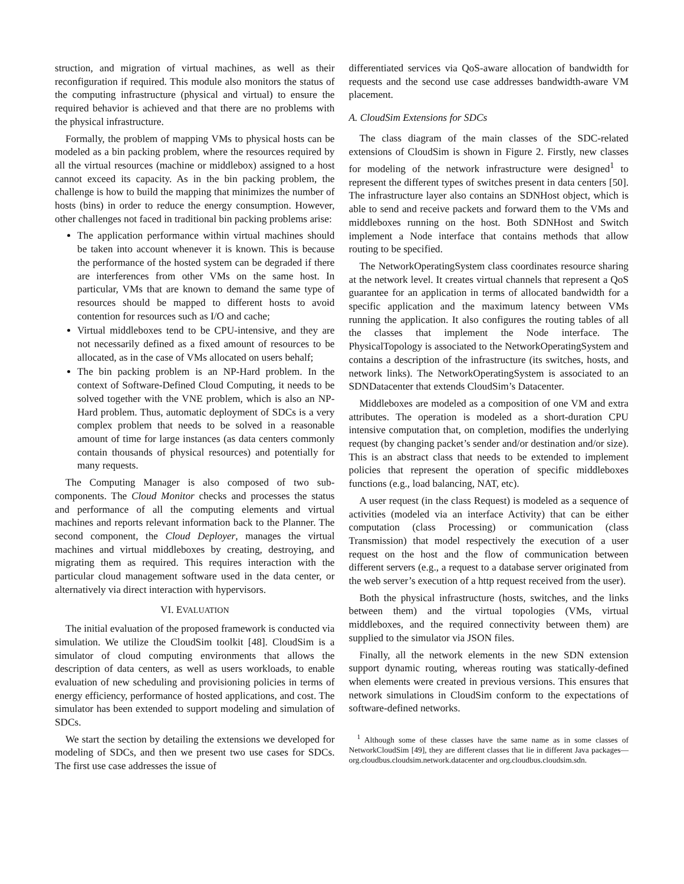struction, and migration of virtual machines, as well as their reconfiguration if required. This module also monitors the status of the computing infrastructure (physical and virtual) to ensure the required behavior is achieved and that there are no problems with the physical infrastructure.
Formally, the problem of mapping VMs to physical hosts can be modeled as a bin packing problem, where the resources required by all the virtual resources (machine or middlebox) assigned to a host cannot exceed its capacity. As in the bin packing problem, the challenge is how to build the mapping that minimizes the number of hosts (bins) in order to reduce the energy consumption. However, other challenges not faced in traditional bin packing problems arise:
The application performance within virtual machines should be taken into account whenever it is known. This is because the performance of the hosted system can be degraded if there are interferences from other VMs on the same host. In particular, VMs that are known to demand the same type of resources should be mapped to different hosts to avoid contention for resources such as I/O and cache;
Virtual middleboxes tend to be CPU-intensive, and they are not necessarily defined as a fixed amount of resources to be allocated, as in the case of VMs allocated on users behalf;
The bin packing problem is an NP-Hard problem. In the context of Software-Defined Cloud Computing, it needs to be solved together with the VNE problem, which is also an NP-Hard problem. Thus, automatic deployment of SDCs is a very complex problem that needs to be solved in a reasonable amount of time for large instances (as data centers commonly contain thousands of physical resources) and potentially for many requests.
The Computing Manager is also composed of two sub-components. The Cloud Monitor checks and processes the status and performance of all the computing elements and virtual machines and reports relevant information back to the Planner. The second component, the Cloud Deployer, manages the virtual machines and virtual middleboxes by creating, destroying, and migrating them as required. This requires interaction with the particular cloud management software used in the data center, or alternatively via direct interaction with hypervisors.
VI. EVALUATION
The initial evaluation of the proposed framework is conducted via simulation. We utilize the CloudSim toolkit [48]. CloudSim is a simulator of cloud computing environments that allows the description of data centers, as well as users workloads, to enable evaluation of new scheduling and provisioning policies in terms of energy efficiency, performance of hosted applications, and cost. The simulator has been extended to support modeling and simulation of SDCs.
We start the section by detailing the extensions we developed for modeling of SDCs, and then we present two use cases for SDCs. The first use case addresses the issue of
differentiated services via QoS-aware allocation of bandwidth for requests and the second use case addresses bandwidth-aware VM placement.
A. CloudSim Extensions for SDCs
The class diagram of the main classes of the SDC-related extensions of CloudSim is shown in Figure 2. Firstly, new classes for modeling of the network infrastructure were designed<sup>1</sup> to represent the different types of switches present in data centers [50]. The infrastructure layer also contains an SDNHost object, which is able to send and receive packets and forward them to the VMs and middleboxes running on the host. Both SDNHost and Switch implement a Node interface that contains methods that allow routing to be specified.
The NetworkOperatingSystem class coordinates resource sharing at the network level. It creates virtual channels that represent a QoS guarantee for an application in terms of allocated bandwidth for a specific application and the maximum latency between VMs running the application. It also configures the routing tables of all the classes that implement the Node interface. The PhysicalTopology is associated to the NetworkOperatingSystem and contains a description of the infrastructure (its switches, hosts, and network links). The NetworkOperatingSystem is associated to an SDNDatacenter that extends CloudSim’s Datacenter.
Middleboxes are modeled as a composition of one VM and extra attributes. The operation is modeled as a short-duration CPU intensive computation that, on completion, modifies the underlying request (by changing packet’s sender and/or destination and/or size). This is an abstract class that needs to be extended to implement policies that represent the operation of specific middleboxes functions (e.g., load balancing, NAT, etc).
A user request (in the class Request) is modeled as a sequence of activities (modeled via an interface Activity) that can be either computation (class Processing) or communication (class Transmission) that model respectively the execution of a user request on the host and the flow of communication between different servers (e.g., a request to a database server originated from the web server’s execution of a http request received from the user).
Both the physical infrastructure (hosts, switches, and the links between them) and the virtual topologies (VMs, virtual middleboxes, and the required connectivity between them) are supplied to the simulator via JSON files.
Finally, all the network elements in the new SDN extension support dynamic routing, whereas routing was statically-defined when elements were created in previous versions. This ensures that network simulations in CloudSim conform to the expectations of software-defined networks.
<sup>1</sup> Although some of these classes have the same name as in some classes of NetworkCloudSim [49], they are different classes that lie in different Java packages—org.cloudbus.cloudsim.network.datacenter and org.cloudbus.cloudsim.sdn.